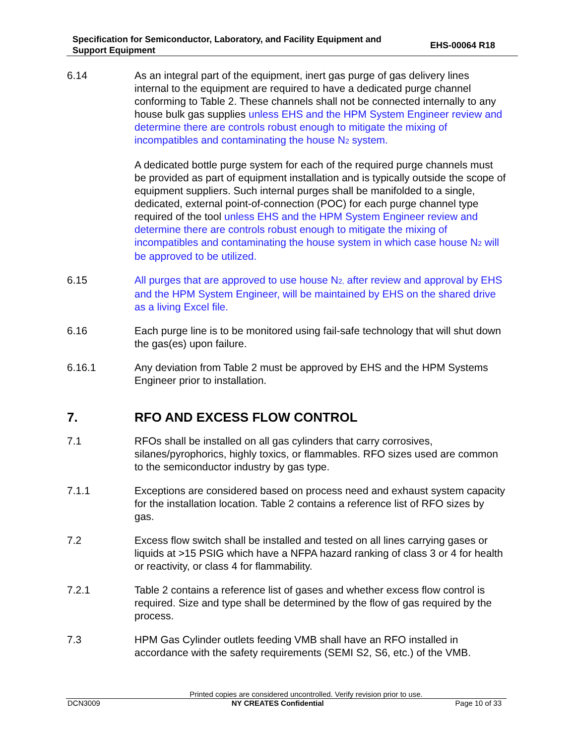Specification for Semiconductor, Laboratory, and Facility Equipment and
Support Equipment
EHS-00064 R18
6.14 As an integral part of the equipment, inert gas purge of gas delivery lines internal to the equipment are required to have a dedicated purge channel conforming to Table 2. These channels shall not be connected internally to any house bulk gas supplies unless EHS and the HPM System Engineer review and determine there are controls robust enough to mitigate the mixing of incompatibles and contaminating the house N<sub>2</sub> system.
A dedicated bottle purge system for each of the required purge channels must be provided as part of equipment installation and is typically outside the scope of equipment suppliers. Such internal purges shall be manifolded to a single, dedicated, external point-of-connection (POC) for each purge channel type required of the tool unless EHS and the HPM System Engineer review and determine there are controls robust enough to mitigate the mixing of incompatibles and contaminating the house system in which case house N<sub>2</sub> will be approved to be utilized.
6.15 All purges that are approved to use house N<sub>2,</sub> after review and approval by EHS and the HPM System Engineer, will be maintained by EHS on the shared drive as a living Excel file.
6.16 Each purge line is to be monitored using fail-safe technology that will shut down the gas(es) upon failure.
6.16.1 Any deviation from Table 2 must be approved by EHS and the HPM Systems Engineer prior to installation.
7. RFO AND EXCESS FLOW CONTROL
7.1 RFOs shall be installed on all gas cylinders that carry corrosives, silanes/pyrophorics, highly toxics, or flammables. RFO sizes used are common to the semiconductor industry by gas type.
7.1.1 Exceptions are considered based on process need and exhaust system capacity for the installation location. Table 2 contains a reference list of RFO sizes by gas.
7.2 Excess flow switch shall be installed and tested on all lines carrying gases or liquids at >15 PSIG which have a NFPA hazard ranking of class 3 or 4 for health or reactivity, or class 4 for flammability.
7.2.1 Table 2 contains a reference list of gases and whether excess flow control is required. Size and type shall be determined by the flow of gas required by the process.
7.3 HPM Gas Cylinder outlets feeding VMB shall have an RFO installed in accordance with the safety requirements (SEMI S2, S6, etc.) of the VMB.
Printed copies are considered uncontrolled. Verify revision prior to use.
DCN3009 NY CREATES Confidential Page 10 of 33